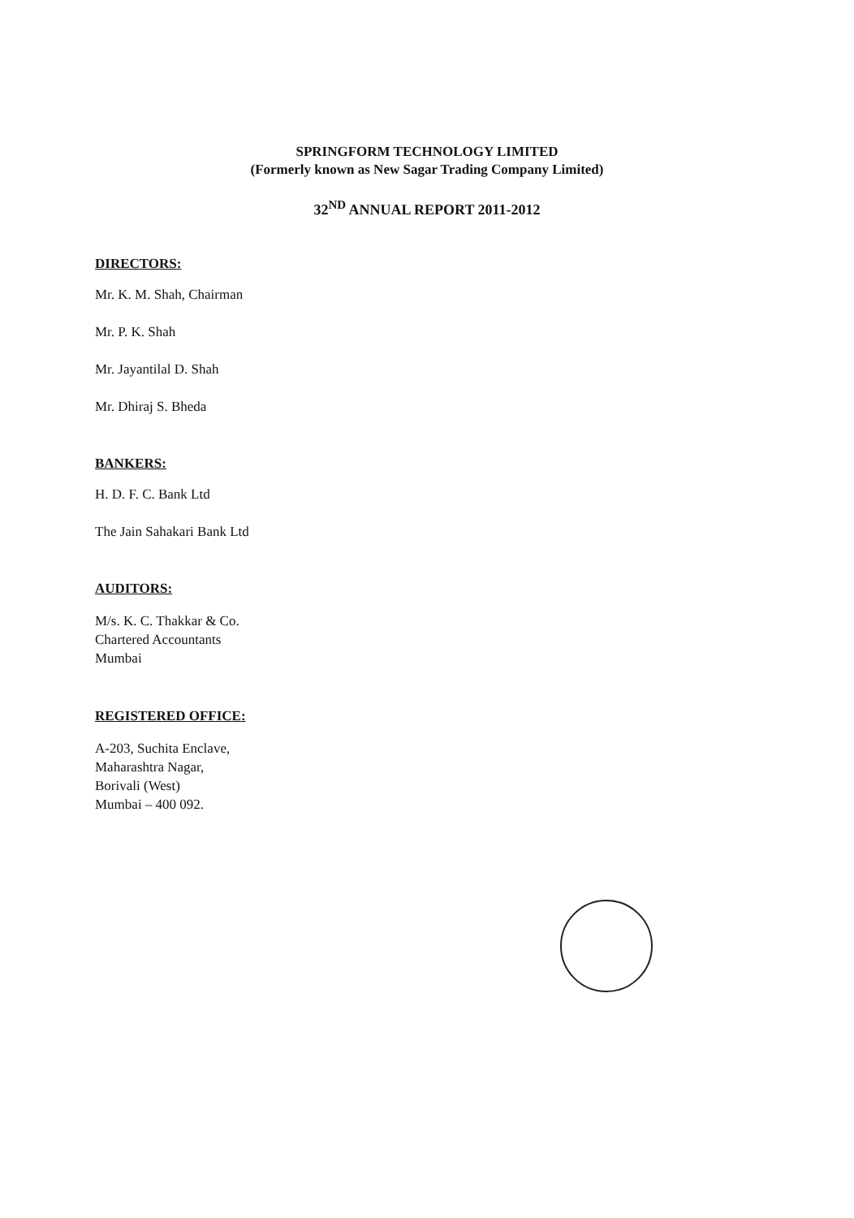SPRINGFORM TECHNOLOGY LIMITED
(Formerly known as New Sagar Trading Company Limited)
32<sup>ND</sup> ANNUAL REPORT 2011-2012
DIRECTORS:
Mr. K. M. Shah, Chairman
Mr. P. K. Shah
Mr. Jayantilal D. Shah
Mr. Dhiraj S. Bheda
BANKERS:
H. D. F. C. Bank Ltd
The Jain Sahakari Bank Ltd
AUDITORS:
M/s. K. C. Thakkar & Co.
Chartered Accountants
Mumbai
REGISTERED OFFICE:
A-203, Suchita Enclave,
Maharashtra Nagar,
Borivali (West)
Mumbai – 400 092.